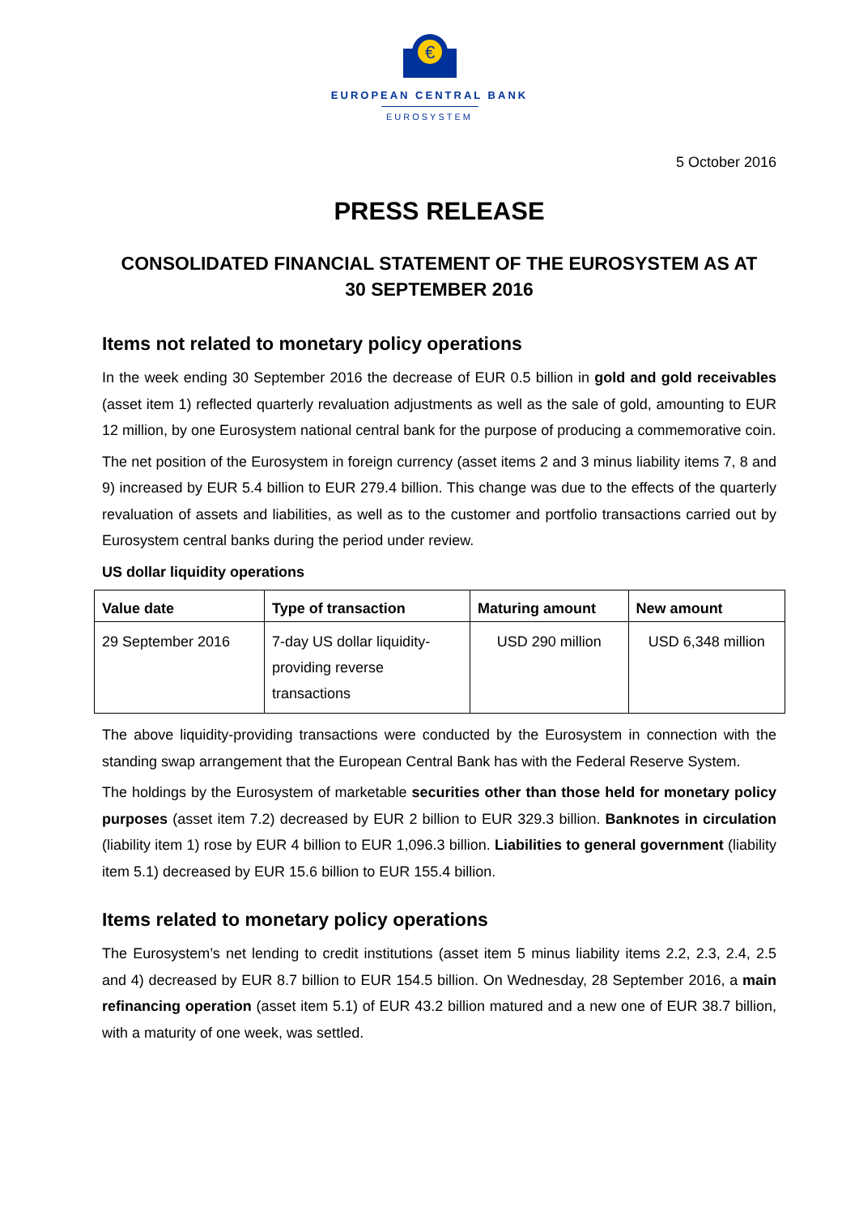€
EUROPEAN CENTRAL BANK
EUROSYSTEM
5 October 2016
PRESS RELEASE
CONSOLIDATED FINANCIAL STATEMENT OF THE EUROSYSTEM AS AT
30 SEPTEMBER 2016
Items not related to monetary policy operations
In the week ending 30 September 2016 the decrease of EUR 0.5 billion in gold and gold receivables (asset item 1) reflected quarterly revaluation adjustments as well as the sale of gold, amounting to EUR 12 million, by one Eurosystem national central bank for the purpose of producing a commemorative coin.
The net position of the Eurosystem in foreign currency (asset items 2 and 3 minus liability items 7, 8 and 9) increased by EUR 5.4 billion to EUR 279.4 billion. This change was due to the effects of the quarterly revaluation of assets and liabilities, as well as to the customer and portfolio transactions carried out by Eurosystem central banks during the period under review.
US dollar liquidity operations
| Value date | Type of transaction | Maturing amount | New amount |
| --- | --- | --- | --- |
| 29 September 2016 | 7-day US dollar liquidity- providing reverse transactions | USD 290 million | USD 6,348 million |
The above liquidity-providing transactions were conducted by the Eurosystem in connection with the standing swap arrangement that the European Central Bank has with the Federal Reserve System.
The holdings by the Eurosystem of marketable securities other than those held for monetary policy purposes (asset item 7.2) decreased by EUR 2 billion to EUR 329.3 billion. Banknotes in circulation (liability item 1) rose by EUR 4 billion to EUR 1,096.3 billion. Liabilities to general government (liability item 5.1) decreased by EUR 15.6 billion to EUR 155.4 billion.
Items related to monetary policy operations
The Eurosystem’s net lending to credit institutions (asset item 5 minus liability items 2.2, 2.3, 2.4, 2.5 and 4) decreased by EUR 8.7 billion to EUR 154.5 billion. On Wednesday, 28 September 2016, a main refinancing operation (asset item 5.1) of EUR 43.2 billion matured and a new one of EUR 38.7 billion, with a maturity of one week, was settled.